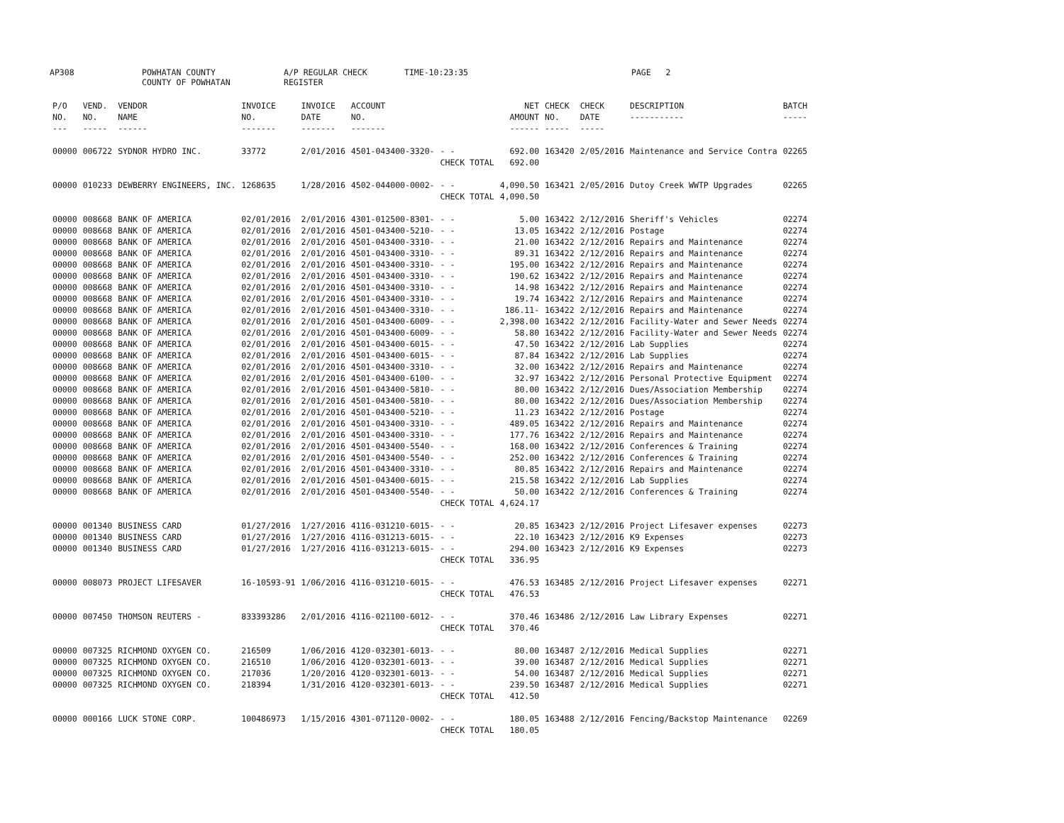AP308 POWHATAN COUNTY
COUNTY OF POWHATAN A/P REGULAR CHECK REGISTER TIME-10:23:35 PAGE 2
| P/O NO. --- | VEND. NO. ----- | VENDOR NAME ------ | INVOICE NO. ------- | INVOICE DATE ------- | ACCOUNT NO. ------- | | NET AMOUNT ------ | CHECK NO. ----- | CHECK DATE ----- | DESCRIPTION ----------- | BATCH ----- |
| --- | --- | --- | --- | --- | --- | --- | --- | --- | --- | --- | --- |
| 00000 | 006722 | SYDNOR HYDRO INC. | 33772 | 2/01/2016 | 4501-043400-3320- | - - | 692.00 | 163420 | 2/05/2016 | Maintenance and Service Contra | 02265 |
| | | | | | | CHECK TOTAL | 692.00 | | | | |
| 00000 | 010233 | DEWBERRY ENGINEERS, INC. | 1268635 | 1/28/2016 | 4502-044000-0002- | - - | 4,090.50 | 163421 | 2/05/2016 | Dutoy Creek WWTP Upgrades | 02265 |
| | | | | | | CHECK TOTAL | 4,090.50 | | | | |
| 00000 | 008668 | BANK OF AMERICA | 02/01/2016 | 2/01/2016 | 4301-012500-8301- | - - | 5.00 | 163422 | 2/12/2016 | Sheriff's Vehicles | 02274 |
| 00000 | 008668 | BANK OF AMERICA | 02/01/2016 | 2/01/2016 | 4501-043400-5210- | - - | 13.05 | 163422 | 2/12/2016 | Postage | 02274 |
| 00000 | 008668 | BANK OF AMERICA | 02/01/2016 | 2/01/2016 | 4501-043400-3310- | - - | 21.00 | 163422 | 2/12/2016 | Repairs and Maintenance | 02274 |
| 00000 | 008668 | BANK OF AMERICA | 02/01/2016 | 2/01/2016 | 4501-043400-3310- | - - | 89.31 | 163422 | 2/12/2016 | Repairs and Maintenance | 02274 |
| 00000 | 008668 | BANK OF AMERICA | 02/01/2016 | 2/01/2016 | 4501-043400-3310- | - - | 195.00 | 163422 | 2/12/2016 | Repairs and Maintenance | 02274 |
| 00000 | 008668 | BANK OF AMERICA | 02/01/2016 | 2/01/2016 | 4501-043400-3310- | - - | 190.62 | 163422 | 2/12/2016 | Repairs and Maintenance | 02274 |
| 00000 | 008668 | BANK OF AMERICA | 02/01/2016 | 2/01/2016 | 4501-043400-3310- | - - | 14.98 | 163422 | 2/12/2016 | Repairs and Maintenance | 02274 |
| 00000 | 008668 | BANK OF AMERICA | 02/01/2016 | 2/01/2016 | 4501-043400-3310- | - - | 19.74 | 163422 | 2/12/2016 | Repairs and Maintenance | 02274 |
| 00000 | 008668 | BANK OF AMERICA | 02/01/2016 | 2/01/2016 | 4501-043400-3310- | - - | 186.11- | 163422 | 2/12/2016 | Repairs and Maintenance | 02274 |
| 00000 | 008668 | BANK OF AMERICA | 02/01/2016 | 2/01/2016 | 4501-043400-6009- | - - | 2,398.00 | 163422 | 2/12/2016 | Facility-Water and Sewer Needs | 02274 |
| 00000 | 008668 | BANK OF AMERICA | 02/01/2016 | 2/01/2016 | 4501-043400-6009- | - - | 58.80 | 163422 | 2/12/2016 | Facility-Water and Sewer Needs | 02274 |
| 00000 | 008668 | BANK OF AMERICA | 02/01/2016 | 2/01/2016 | 4501-043400-6015- | - - | 47.50 | 163422 | 2/12/2016 | Lab Supplies | 02274 |
| 00000 | 008668 | BANK OF AMERICA | 02/01/2016 | 2/01/2016 | 4501-043400-6015- | - - | 87.84 | 163422 | 2/12/2016 | Lab Supplies | 02274 |
| 00000 | 008668 | BANK OF AMERICA | 02/01/2016 | 2/01/2016 | 4501-043400-3310- | - - | 32.00 | 163422 | 2/12/2016 | Repairs and Maintenance | 02274 |
| 00000 | 008668 | BANK OF AMERICA | 02/01/2016 | 2/01/2016 | 4501-043400-6100- | - - | 32.97 | 163422 | 2/12/2016 | Personal Protective Equipment | 02274 |
| 00000 | 008668 | BANK OF AMERICA | 02/01/2016 | 2/01/2016 | 4501-043400-5810- | - - | 80.00 | 163422 | 2/12/2016 | Dues/Association Membership | 02274 |
| 00000 | 008668 | BANK OF AMERICA | 02/01/2016 | 2/01/2016 | 4501-043400-5810- | - - | 80.00 | 163422 | 2/12/2016 | Dues/Association Membership | 02274 |
| 00000 | 008668 | BANK OF AMERICA | 02/01/2016 | 2/01/2016 | 4501-043400-5210- | - - | 11.23 | 163422 | 2/12/2016 | Postage | 02274 |
| 00000 | 008668 | BANK OF AMERICA | 02/01/2016 | 2/01/2016 | 4501-043400-3310- | - - | 489.05 | 163422 | 2/12/2016 | Repairs and Maintenance | 02274 |
| 00000 | 008668 | BANK OF AMERICA | 02/01/2016 | 2/01/2016 | 4501-043400-3310- | - - | 177.76 | 163422 | 2/12/2016 | Repairs and Maintenance | 02274 |
| 00000 | 008668 | BANK OF AMERICA | 02/01/2016 | 2/01/2016 | 4501-043400-5540- | - - | 168.00 | 163422 | 2/12/2016 | Conferences & Training | 02274 |
| 00000 | 008668 | BANK OF AMERICA | 02/01/2016 | 2/01/2016 | 4501-043400-5540- | - - | 252.00 | 163422 | 2/12/2016 | Conferences & Training | 02274 |
| 00000 | 008668 | BANK OF AMERICA | 02/01/2016 | 2/01/2016 | 4501-043400-3310- | - - | 80.85 | 163422 | 2/12/2016 | Repairs and Maintenance | 02274 |
| 00000 | 008668 | BANK OF AMERICA | 02/01/2016 | 2/01/2016 | 4501-043400-6015- | - - | 215.58 | 163422 | 2/12/2016 | Lab Supplies | 02274 |
| 00000 | 008668 | BANK OF AMERICA | 02/01/2016 | 2/01/2016 | 4501-043400-5540- | - - | 50.00 | 163422 | 2/12/2016 | Conferences & Training | 02274 |
| | | | | | | CHECK TOTAL | 4,624.17 | | | | |
| 00000 | 001340 | BUSINESS CARD | 01/27/2016 | 1/27/2016 | 4116-031210-6015- | - - | 20.85 | 163423 | 2/12/2016 | Project Lifesaver expenses | 02273 |
| 00000 | 001340 | BUSINESS CARD | 01/27/2016 | 1/27/2016 | 4116-031213-6015- | - - | 22.10 | 163423 | 2/12/2016 | K9 Expenses | 02273 |
| 00000 | 001340 | BUSINESS CARD | 01/27/2016 | 1/27/2016 | 4116-031213-6015- | - - | 294.00 | 163423 | 2/12/2016 | K9 Expenses | 02273 |
| | | | | | | CHECK TOTAL | 336.95 | | | | |
| 00000 | 008073 | PROJECT LIFESAVER | 16-10593-91 | 1/06/2016 | 4116-031210-6015- | - - | 476.53 | 163485 | 2/12/2016 | Project Lifesaver expenses | 02271 |
| | | | | | | CHECK TOTAL | 476.53 | | | | |
| 00000 | 007450 | THOMSON REUTERS - | 833393286 | 2/01/2016 | 4116-021100-6012- | - - | 370.46 | 163486 | 2/12/2016 | Law Library Expenses | 02271 |
| | | | | | | CHECK TOTAL | 370.46 | | | | |
| 00000 | 007325 | RICHMOND OXYGEN CO. | 216509 | 1/06/2016 | 4120-032301-6013- | - - | 80.00 | 163487 | 2/12/2016 | Medical Supplies | 02271 |
| 00000 | 007325 | RICHMOND OXYGEN CO. | 216510 | 1/06/2016 | 4120-032301-6013- | - - | 39.00 | 163487 | 2/12/2016 | Medical Supplies | 02271 |
| 00000 | 007325 | RICHMOND OXYGEN CO. | 217036 | 1/20/2016 | 4120-032301-6013- | - - | 54.00 | 163487 | 2/12/2016 | Medical Supplies | 02271 |
| 00000 | 007325 | RICHMOND OXYGEN CO. | 218394 | 1/31/2016 | 4120-032301-6013- | - - | 239.50 | 163487 | 2/12/2016 | Medical Supplies | 02271 |
| | | | | | | CHECK TOTAL | 412.50 | | | | |
| 00000 | 000166 | LUCK STONE CORP. | 100486973 | 1/15/2016 | 4301-071120-0002- | - - | 180.05 | 163488 | 2/12/2016 | Fencing/Backstop Maintenance | 02269 |
| | | | | | | CHECK TOTAL | 180.05 | | | | |